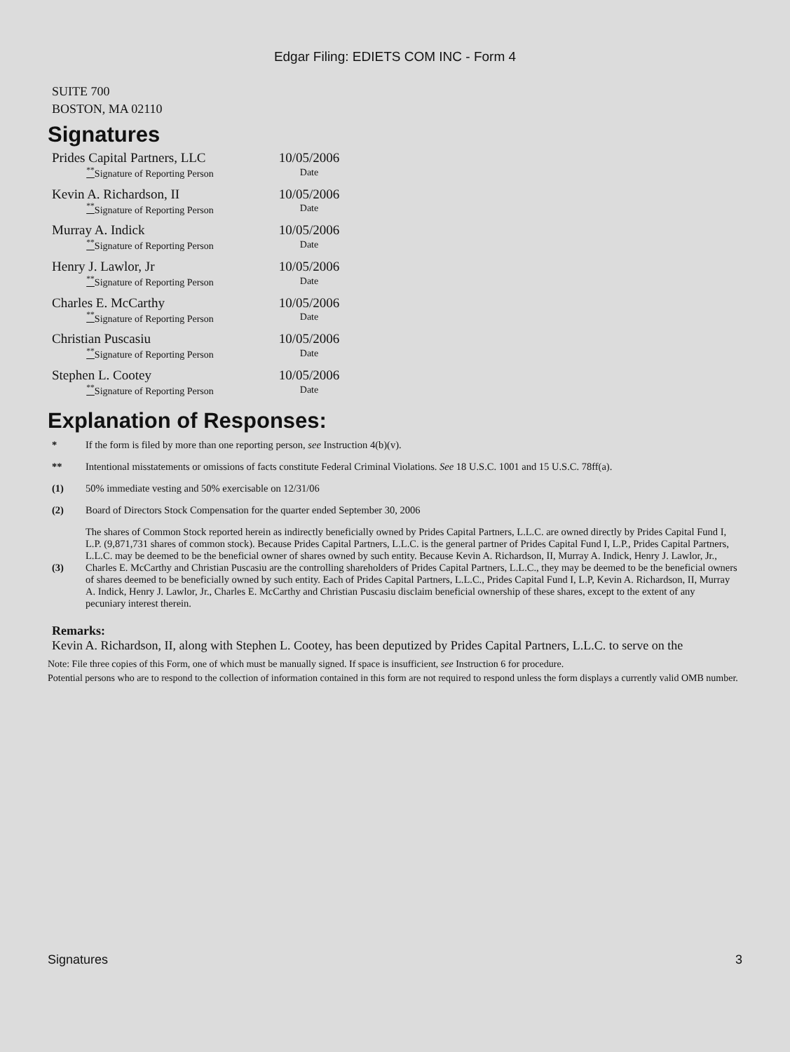Edgar Filing: EDIETS COM INC - Form 4
SUITE 700
BOSTON, MA 02110
Signatures
| Prides Capital Partners, LLC | 10/05/2006 |
| <sup>**</sup> Signature of Reporting Person | Date |
| Kevin A. Richardson, II | 10/05/2006 |
| <sup>**</sup> Signature of Reporting Person | Date |
| Murray A. Indick | 10/05/2006 |
| <sup>**</sup> Signature of Reporting Person | Date |
| Henry J. Lawlor, Jr | 10/05/2006 |
| <sup>**</sup> Signature of Reporting Person | Date |
| Charles E. McCarthy | 10/05/2006 |
| <sup>**</sup> Signature of Reporting Person | Date |
| Christian Puscasiu | 10/05/2006 |
| <sup>**</sup> Signature of Reporting Person | Date |
| Stephen L. Cootey | 10/05/2006 |
| <sup>**</sup> Signature of Reporting Person | Date |
Explanation of Responses:
| * | If the form is filed by more than one reporting person, see Instruction 4(b)(v). |
| ** | Intentional misstatements or omissions of facts constitute Federal Criminal Violations. See 18 U.S.C. 1001 and 15 U.S.C. 78ff(a). |
| (1) | 50% immediate vesting and 50% exercisable on 12/31/06 |
| (2) | Board of Directors Stock Compensation for the quarter ended September 30, 2006 |
| (3) | The shares of Common Stock reported herein as indirectly beneficially owned by Prides Capital Partners, L.L.C. are owned directly by Prides Capital Fund I, L.P. (9,871,731 shares of common stock). Because Prides Capital Partners, L.L.C. is the general partner of Prides Capital Fund I, L.P., Prides Capital Partners, L.L.C. may be deemed to be the beneficial owner of shares owned by such entity. Because Kevin A. Richardson, II, Murray A. Indick, Henry J. Lawlor, Jr., Charles E. McCarthy and Christian Puscasiu are the controlling shareholders of Prides Capital Partners, L.L.C., they may be deemed to be the beneficial owners of shares deemed to be beneficially owned by such entity. Each of Prides Capital Partners, L.L.C., Prides Capital Fund I, L.P, Kevin A. Richardson, II, Murray A. Indick, Henry J. Lawlor, Jr., Charles E. McCarthy and Christian Puscasiu disclaim beneficial ownership of these shares, except to the extent of any pecuniary interest therein. |
Remarks:
Kevin A. Richardson, II, along with Stephen L. Cootey, has been deputized by Prides Capital Partners, L.L.C. to serve on the
Note: File three copies of this Form, one of which must be manually signed. If space is insufficient, see Instruction 6 for procedure.
Potential persons who are to respond to the collection of information contained in this form are not required to respond unless the form displays a currently valid OMB number.
Signatures 3